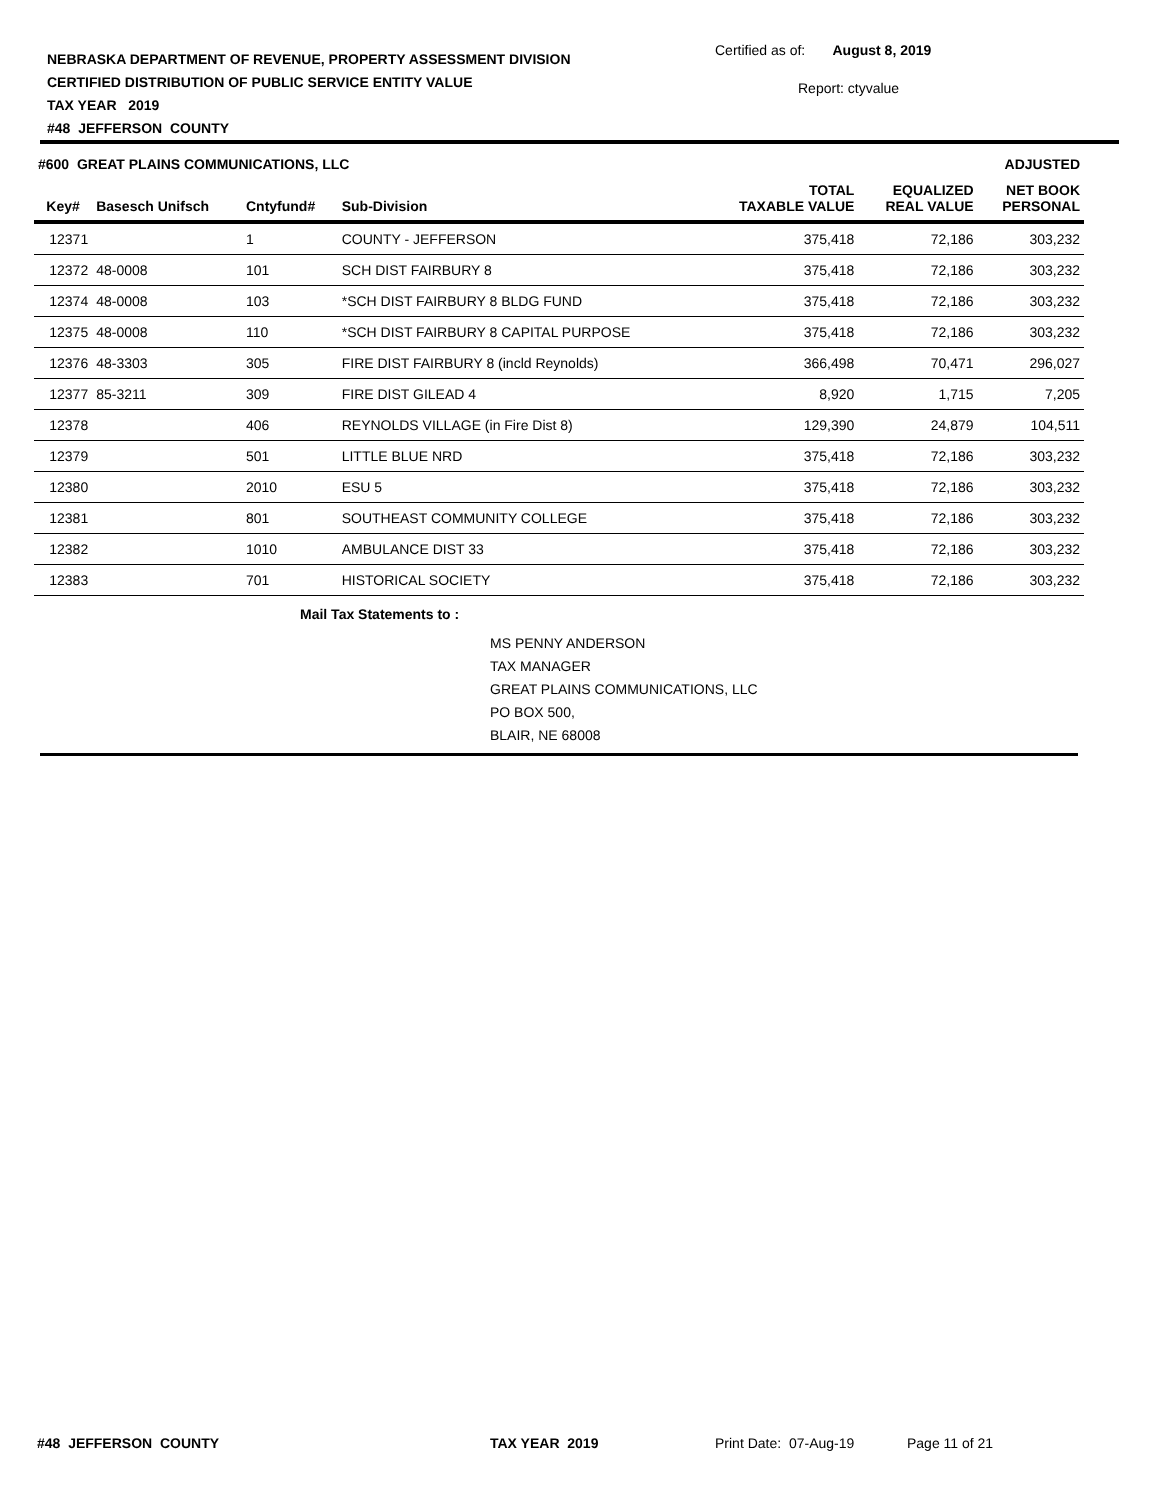NEBRASKA DEPARTMENT OF REVENUE, PROPERTY ASSESSMENT DIVISION
CERTIFIED DISTRIBUTION OF PUBLIC SERVICE ENTITY VALUE
TAX YEAR 2019
#48 JEFFERSON COUNTY
Certified as of: August 8, 2019
Report: ctyvalue
| #600 GREAT PLAINS COMMUNICATIONS, LLC | | | | | | ADJUSTED |
| --- | --- | --- | --- | --- | --- | --- |
| Key# | Basesch Unifsch | Cntyfund# | Sub-Division | TOTAL TAXABLE VALUE | EQUALIZED REAL VALUE | NET BOOK PERSONAL |
| 12371 | | 1 | COUNTY - JEFFERSON | 375,418 | 72,186 | 303,232 |
| 12372 | 48-0008 | 101 | SCH DIST FAIRBURY 8 | 375,418 | 72,186 | 303,232 |
| 12374 | 48-0008 | 103 | *SCH DIST FAIRBURY 8 BLDG FUND | 375,418 | 72,186 | 303,232 |
| 12375 | 48-0008 | 110 | *SCH DIST FAIRBURY 8 CAPITAL PURPOSE | 375,418 | 72,186 | 303,232 |
| 12376 | 48-3303 | 305 | FIRE DIST FAIRBURY 8 (incld Reynolds) | 366,498 | 70,471 | 296,027 |
| 12377 | 85-3211 | 309 | FIRE DIST GILEAD 4 | 8,920 | 1,715 | 7,205 |
| 12378 | | 406 | REYNOLDS VILLAGE (in Fire Dist 8) | 129,390 | 24,879 | 104,511 |
| 12379 | | 501 | LITTLE BLUE NRD | 375,418 | 72,186 | 303,232 |
| 12380 | | 2010 | ESU 5 | 375,418 | 72,186 | 303,232 |
| 12381 | | 801 | SOUTHEAST COMMUNITY COLLEGE | 375,418 | 72,186 | 303,232 |
| 12382 | | 1010 | AMBULANCE DIST 33 | 375,418 | 72,186 | 303,232 |
| 12383 | | 701 | HISTORICAL SOCIETY | 375,418 | 72,186 | 303,232 |
Mail Tax Statements to :
MS PENNY ANDERSON
TAX MANAGER
GREAT PLAINS COMMUNICATIONS, LLC
PO BOX 500,
BLAIR, NE 68008
#48 JEFFERSON COUNTY TAX YEAR 2019 Print Date: 07-Aug-19 Page 11 of 21